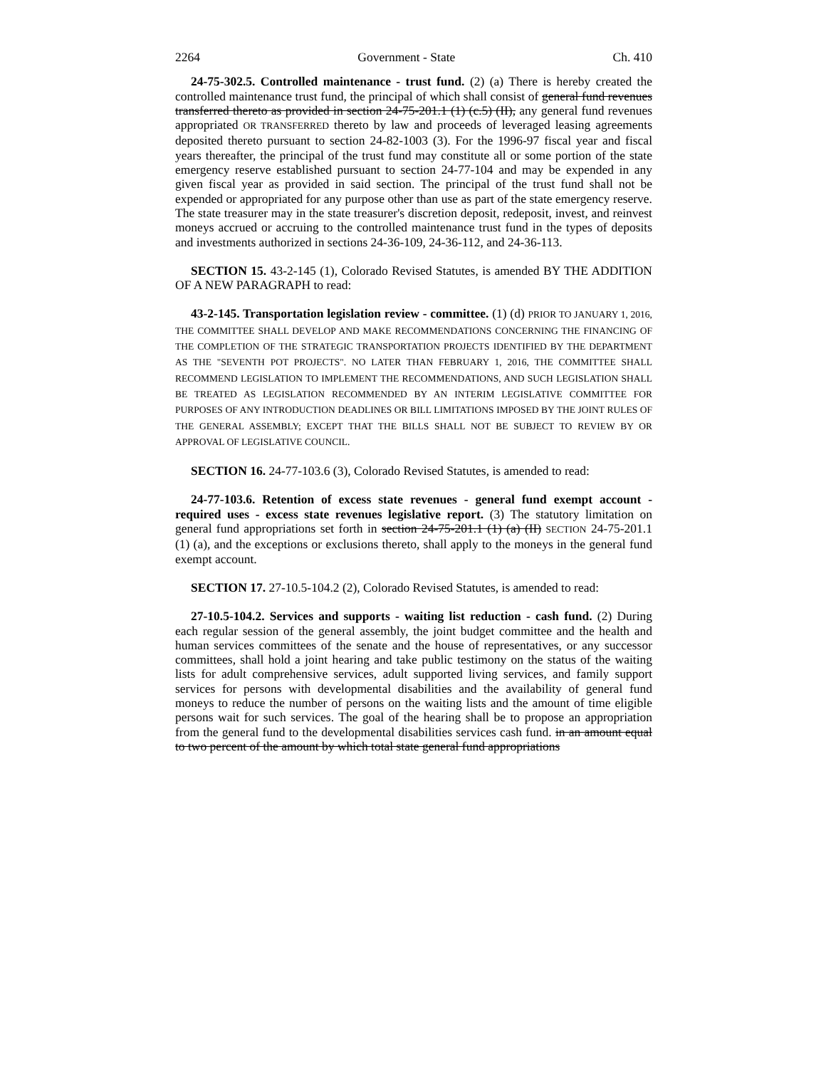2264 Government - State Ch. 410
24-75-302.5. Controlled maintenance - trust fund. (2) (a) There is hereby created the controlled maintenance trust fund, the principal of which shall consist of general fund revenues transferred thereto as provided in section 24-75-201.1 (1) (c.5) (II), any general fund revenues appropriated OR TRANSFERRED thereto by law and proceeds of leveraged leasing agreements deposited thereto pursuant to section 24-82-1003 (3). For the 1996-97 fiscal year and fiscal years thereafter, the principal of the trust fund may constitute all or some portion of the state emergency reserve established pursuant to section 24-77-104 and may be expended in any given fiscal year as provided in said section. The principal of the trust fund shall not be expended or appropriated for any purpose other than use as part of the state emergency reserve. The state treasurer may in the state treasurer's discretion deposit, redeposit, invest, and reinvest moneys accrued or accruing to the controlled maintenance trust fund in the types of deposits and investments authorized in sections 24-36-109, 24-36-112, and 24-36-113.
SECTION 15. 43-2-145 (1), Colorado Revised Statutes, is amended BY THE ADDITION OF A NEW PARAGRAPH to read:
43-2-145. Transportation legislation review - committee. (1) (d) PRIOR TO JANUARY 1, 2016, THE COMMITTEE SHALL DEVELOP AND MAKE RECOMMENDATIONS CONCERNING THE FINANCING OF THE COMPLETION OF THE STRATEGIC TRANSPORTATION PROJECTS IDENTIFIED BY THE DEPARTMENT AS THE "SEVENTH POT PROJECTS". NO LATER THAN FEBRUARY 1, 2016, THE COMMITTEE SHALL RECOMMEND LEGISLATION TO IMPLEMENT THE RECOMMENDATIONS, AND SUCH LEGISLATION SHALL BE TREATED AS LEGISLATION RECOMMENDED BY AN INTERIM LEGISLATIVE COMMITTEE FOR PURPOSES OF ANY INTRODUCTION DEADLINES OR BILL LIMITATIONS IMPOSED BY THE JOINT RULES OF THE GENERAL ASSEMBLY; EXCEPT THAT THE BILLS SHALL NOT BE SUBJECT TO REVIEW BY OR APPROVAL OF LEGISLATIVE COUNCIL.
SECTION 16. 24-77-103.6 (3), Colorado Revised Statutes, is amended to read:
24-77-103.6. Retention of excess state revenues - general fund exempt account - required uses - excess state revenues legislative report. (3) The statutory limitation on general fund appropriations set forth in section 24-75-201.1 (1) (a) (II) SECTION 24-75-201.1 (1) (a), and the exceptions or exclusions thereto, shall apply to the moneys in the general fund exempt account.
SECTION 17. 27-10.5-104.2 (2), Colorado Revised Statutes, is amended to read:
27-10.5-104.2. Services and supports - waiting list reduction - cash fund. (2) During each regular session of the general assembly, the joint budget committee and the health and human services committees of the senate and the house of representatives, or any successor committees, shall hold a joint hearing and take public testimony on the status of the waiting lists for adult comprehensive services, adult supported living services, and family support services for persons with developmental disabilities and the availability of general fund moneys to reduce the number of persons on the waiting lists and the amount of time eligible persons wait for such services. The goal of the hearing shall be to propose an appropriation from the general fund to the developmental disabilities services cash fund. in an amount equal to two percent of the amount by which total state general fund appropriations